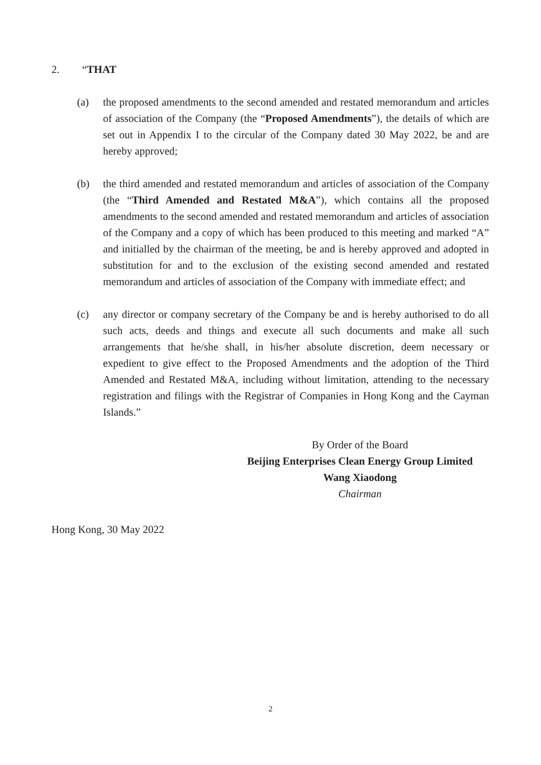2. “THAT
(a) the proposed amendments to the second amended and restated memorandum and articles of association of the Company (the “Proposed Amendments”), the details of which are set out in Appendix I to the circular of the Company dated 30 May 2022, be and are hereby approved;
(b) the third amended and restated memorandum and articles of association of the Company (the “Third Amended and Restated M&A”), which contains all the proposed amendments to the second amended and restated memorandum and articles of association of the Company and a copy of which has been produced to this meeting and marked “A” and initialled by the chairman of the meeting, be and is hereby approved and adopted in substitution for and to the exclusion of the existing second amended and restated memorandum and articles of association of the Company with immediate effect; and
(c) any director or company secretary of the Company be and is hereby authorised to do all such acts, deeds and things and execute all such documents and make all such arrangements that he/she shall, in his/her absolute discretion, deem necessary or expedient to give effect to the Proposed Amendments and the adoption of the Third Amended and Restated M&A, including without limitation, attending to the necessary registration and filings with the Registrar of Companies in Hong Kong and the Cayman Islands.”
By Order of the Board
Beijing Enterprises Clean Energy Group Limited
Wang Xiaodong
Chairman
Hong Kong, 30 May 2022
2